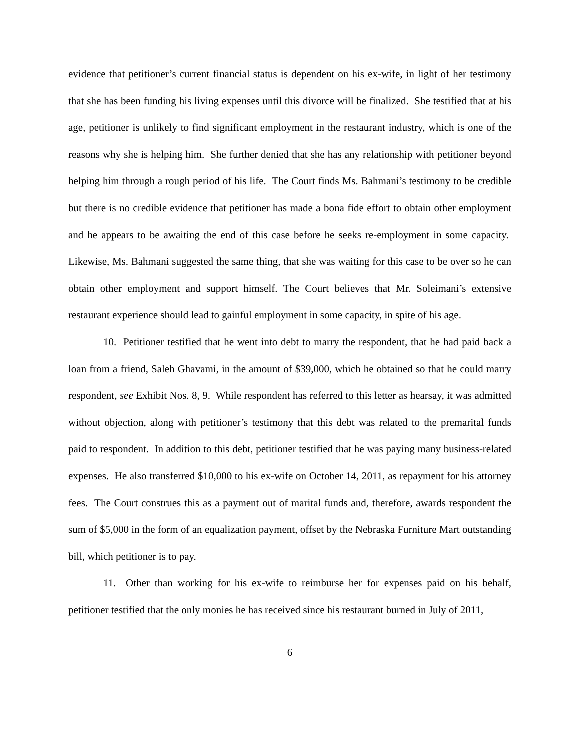evidence that petitioner’s current financial status is dependent on his ex-wife, in light of her testimony that she has been funding his living expenses until this divorce will be finalized. She testified that at his age, petitioner is unlikely to find significant employment in the restaurant industry, which is one of the reasons why she is helping him. She further denied that she has any relationship with petitioner beyond helping him through a rough period of his life. The Court finds Ms. Bahmani’s testimony to be credible but there is no credible evidence that petitioner has made a bona fide effort to obtain other employment and he appears to be awaiting the end of this case before he seeks re-employment in some capacity. Likewise, Ms. Bahmani suggested the same thing, that she was waiting for this case to be over so he can obtain other employment and support himself. The Court believes that Mr. Soleimani’s extensive restaurant experience should lead to gainful employment in some capacity, in spite of his age.
10. Petitioner testified that he went into debt to marry the respondent, that he had paid back a loan from a friend, Saleh Ghavami, in the amount of $39,000, which he obtained so that he could marry respondent, see Exhibit Nos. 8, 9. While respondent has referred to this letter as hearsay, it was admitted without objection, along with petitioner’s testimony that this debt was related to the premarital funds paid to respondent. In addition to this debt, petitioner testified that he was paying many business-related expenses. He also transferred $10,000 to his ex-wife on October 14, 2011, as repayment for his attorney fees. The Court construes this as a payment out of marital funds and, therefore, awards respondent the sum of $5,000 in the form of an equalization payment, offset by the Nebraska Furniture Mart outstanding bill, which petitioner is to pay.
11. Other than working for his ex-wife to reimburse her for expenses paid on his behalf, petitioner testified that the only monies he has received since his restaurant burned in July of 2011,
6